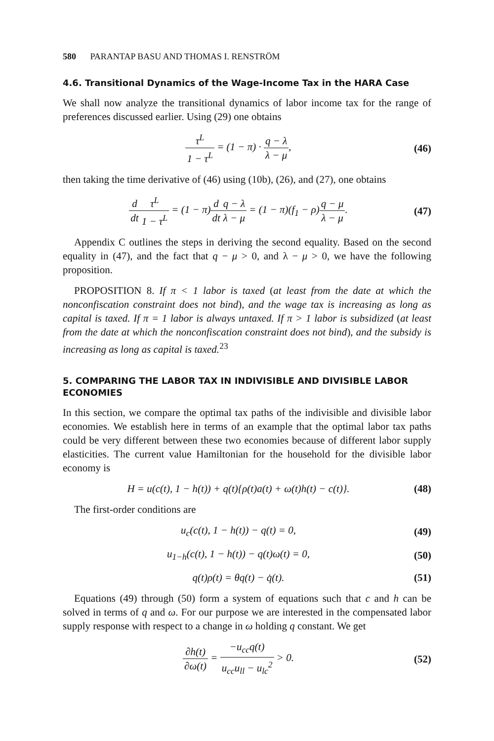580 PARANTAP BASU AND THOMAS I. RENSTRÖM
4.6. Transitional Dynamics of the Wage-Income Tax in the HARA Case
We shall now analyze the transitional dynamics of labor income tax for the range of preferences discussed earlier. Using (29) one obtains
τ<sup>L</sup> 1 − τ<sup>L</sup> = (1 − π) · q − λ λ − μ,
(46)
then taking the time derivative of (46) using (10b), (26), and (27), one obtains
d dt τ<sup>L</sup> 1 − τ<sup>L</sup> = (1 − π)d dt q − λ λ − μ = (1 − π)(f<sub>1</sub> − ρ)q − μ λ − μ.
(47)
Appendix C outlines the steps in deriving the second equality. Based on the second equality in (47), and the fact that q − μ > 0, and λ − μ > 0, we have the following proposition.
PROPOSITION 8. If π < 1 labor is taxed (at least from the date at which the nonconfiscation constraint does not bind), and the wage tax is increasing as long as capital is taxed. If π = 1 labor is always untaxed. If π > 1 labor is subsidized (at least from the date at which the nonconfiscation constraint does not bind), and the subsidy is increasing as long as capital is taxed.<sup>23</sup>
5. COMPARING THE LABOR TAX IN INDIVISIBLE AND DIVISIBLE LABOR ECONOMIES
In this section, we compare the optimal tax paths of the indivisible and divisible labor economies. We establish here in terms of an example that the optimal labor tax paths could be very different between these two economies because of different labor supply elasticities. The current value Hamiltonian for the household for the divisible labor economy is
H = u(c(t), 1 − h(t)) + q(t){ρ(t)a(t) + ω(t)h(t) − c(t)}.
(48)
The first-order conditions are
u<sub>c</sub>(c(t), 1 − h(t)) − q(t) = 0, (49)
u<sub>1−h</sub>(c(t), 1 − h(t)) − q(t)ω(t) = 0,
(50)
q(t)ρ(t) = θq(t) − q̇(t). (51)
Equations (49) through (50) form a system of equations such that c and h can be solved in terms of q and ω. For our purpose we are interested in the compensated labor supply response with respect to a change in ω holding q constant. We get
∂h(t) ∂ω(t) = −u<sub>cc</sub>q(t) u<sub>cc</sub>u<sub>ll</sub> − u<sub>lc</sub><sup>2</sup> > 0.
(52)